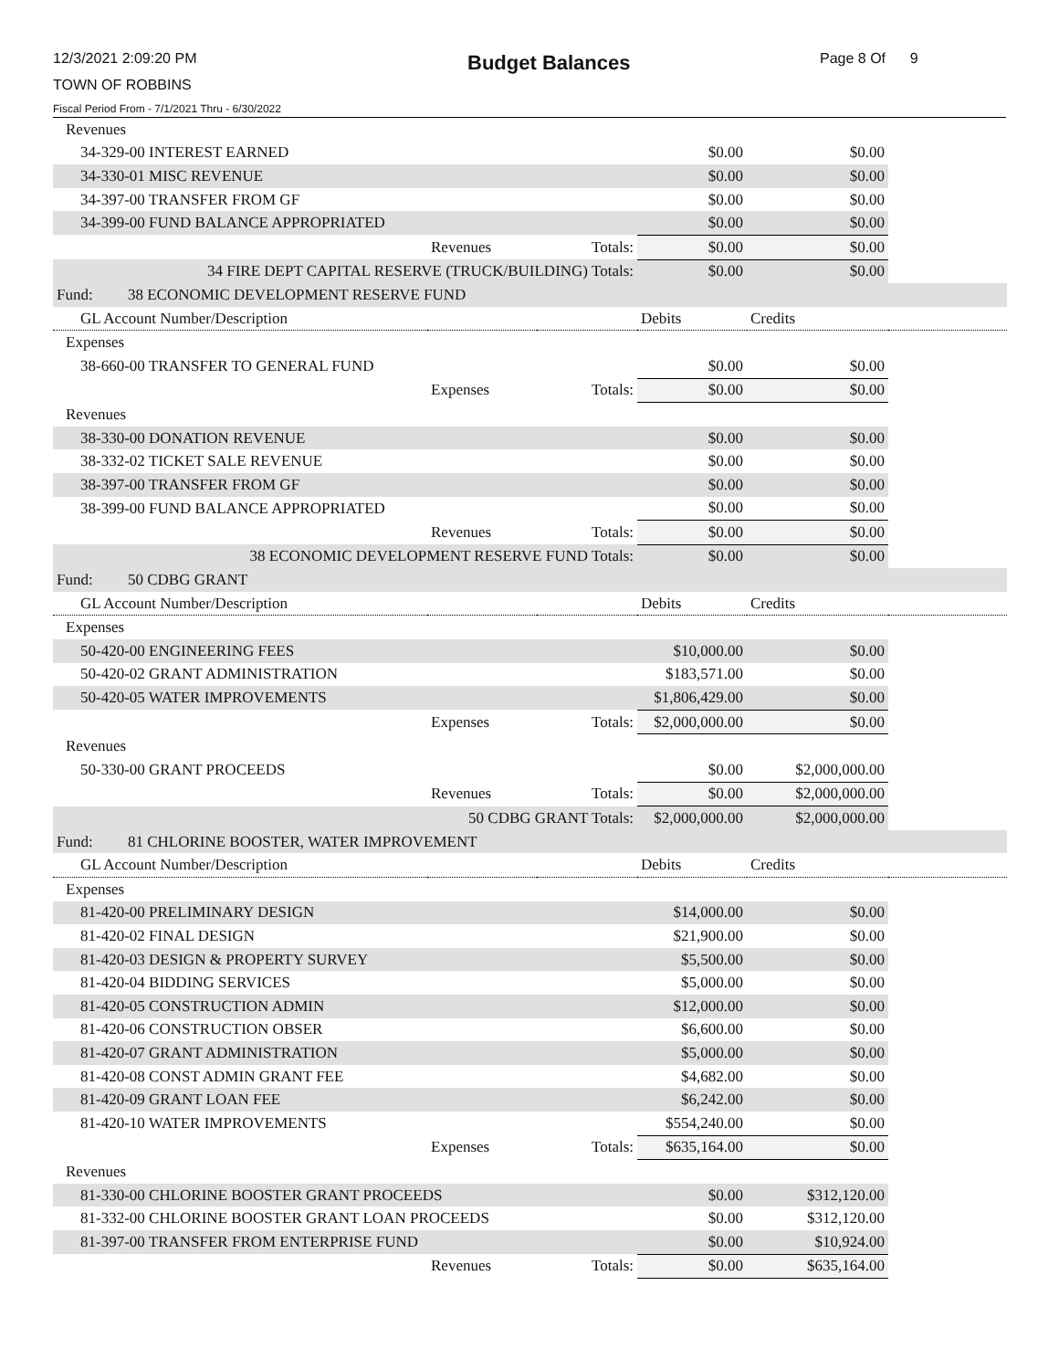12/3/2021 2:09:20 PM
TOWN OF ROBBINS
Fiscal Period From - 7/1/2021 Thru - 6/30/2022
Budget Balances Page 8 Of 9
| Revenues | | | | | |
| 34-329-00 INTEREST EARNED | | | $0.00 | $0.00 | |
| 34-330-01 MISC REVENUE | | | $0.00 | $0.00 | |
| 34-397-00 TRANSFER FROM GF | | | $0.00 | $0.00 | |
| 34-399-00 FUND BALANCE APPROPRIATED | | | $0.00 | $0.00 | |
| | Revenues | Totals: | $0.00 | $0.00 | |
| 34 FIRE DEPT CAPITAL RESERVE (TRUCK/BUILDING) Totals: | | | $0.00 | $0.00 | |
| Fund: 38 ECONOMIC DEVELOPMENT RESERVE FUND | | | | | |
| GL Account Number/Description | | | Debits | Credits | |
| Expenses | | | | | |
| 38-660-00 TRANSFER TO GENERAL FUND | | | $0.00 | $0.00 | |
| | Expenses | Totals: | $0.00 | $0.00 | |
| Revenues | | | | | |
| 38-330-00 DONATION REVENUE | | | $0.00 | $0.00 | |
| 38-332-02 TICKET SALE REVENUE | | | $0.00 | $0.00 | |
| 38-397-00 TRANSFER FROM GF | | | $0.00 | $0.00 | |
| 38-399-00 FUND BALANCE APPROPRIATED | | | $0.00 | $0.00 | |
| | Revenues | Totals: | $0.00 | $0.00 | |
| 38 ECONOMIC DEVELOPMENT RESERVE FUND Totals: | | | $0.00 | $0.00 | |
| Fund: 50 CDBG GRANT | | | | | |
| GL Account Number/Description | | | Debits | Credits | |
| Expenses | | | | | |
| 50-420-00 ENGINEERING FEES | | | $10,000.00 | $0.00 | |
| 50-420-02 GRANT ADMINISTRATION | | | $183,571.00 | $0.00 | |
| 50-420-05 WATER IMPROVEMENTS | | | $1,806,429.00 | $0.00 | |
| | Expenses | Totals: | $2,000,000.00 | $0.00 | |
| Revenues | | | | | |
| 50-330-00 GRANT PROCEEDS | | | $0.00 | $2,000,000.00 | |
| | Revenues | Totals: | $0.00 | $2,000,000.00 | |
| 50 CDBG GRANT Totals: | | | $2,000,000.00 | $2,000,000.00 | |
| Fund: 81 CHLORINE BOOSTER, WATER IMPROVEMENT | | | | | |
| GL Account Number/Description | | | Debits | Credits | |
| Expenses | | | | | |
| 81-420-00 PRELIMINARY DESIGN | | | $14,000.00 | $0.00 | |
| 81-420-02 FINAL DESIGN | | | $21,900.00 | $0.00 | |
| 81-420-03 DESIGN & PROPERTY SURVEY | | | $5,500.00 | $0.00 | |
| 81-420-04 BIDDING SERVICES | | | $5,000.00 | $0.00 | |
| 81-420-05 CONSTRUCTION ADMIN | | | $12,000.00 | $0.00 | |
| 81-420-06 CONSTRUCTION OBSER | | | $6,600.00 | $0.00 | |
| 81-420-07 GRANT ADMINISTRATION | | | $5,000.00 | $0.00 | |
| 81-420-08 CONST ADMIN GRANT FEE | | | $4,682.00 | $0.00 | |
| 81-420-09 GRANT LOAN FEE | | | $6,242.00 | $0.00 | |
| 81-420-10 WATER IMPROVEMENTS | | | $554,240.00 | $0.00 | |
| | Expenses | Totals: | $635,164.00 | $0.00 | |
| Revenues | | | | | |
| 81-330-00 CHLORINE BOOSTER GRANT PROCEEDS | | | $0.00 | $312,120.00 | |
| 81-332-00 CHLORINE BOOSTER GRANT LOAN PROCEEDS | | | $0.00 | $312,120.00 | |
| 81-397-00 TRANSFER FROM ENTERPRISE FUND | | | $0.00 | $10,924.00 | |
| | Revenues | Totals: | $0.00 | $635,164.00 | |